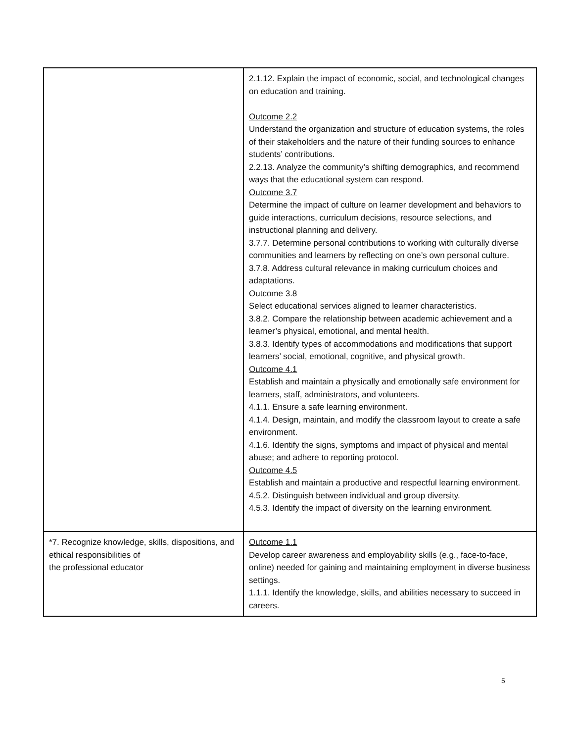| | 2.1.12. Explain the impact of economic, social, and technological changes on education and training. Outcome 2.2 Understand the organization and structure of education systems, the roles of their stakeholders and the nature of their funding sources to enhance students’ contributions. 2.2.13. Analyze the community’s shifting demographics, and recommend ways that the educational system can respond. Outcome 3.7 Determine the impact of culture on learner development and behaviors to guide interactions, curriculum decisions, resource selections, and instructional planning and delivery. 3.7.7. Determine personal contributions to working with culturally diverse communities and learners by reflecting on one’s own personal culture. 3.7.8. Address cultural relevance in making curriculum choices and adaptations. Outcome 3.8 Select educational services aligned to learner characteristics. 3.8.2. Compare the relationship between academic achievement and a learner’s physical, emotional, and mental health. 3.8.3. Identify types of accommodations and modifications that support learners’ social, emotional, cognitive, and physical growth. Outcome 4.1 Establish and maintain a physically and emotionally safe environment for learners, staff, administrators, and volunteers. 4.1.1. Ensure a safe learning environment. 4.1.4. Design, maintain, and modify the classroom layout to create a safe environment. 4.1.6. Identify the signs, symptoms and impact of physical and mental abuse; and adhere to reporting protocol. Outcome 4.5 Establish and maintain a productive and respectful learning environment. 4.5.2. Distinguish between individual and group diversity. 4.5.3. Identify the impact of diversity on the learning environment. |
| *7. Recognize knowledge, skills, dispositions, and ethical responsibilities of the professional educator | Outcome 1.1 Develop career awareness and employability skills (e.g., face-to-face, online) needed for gaining and maintaining employment in diverse business settings. 1.1.1. Identify the knowledge, skills, and abilities necessary to succeed in careers. |
5